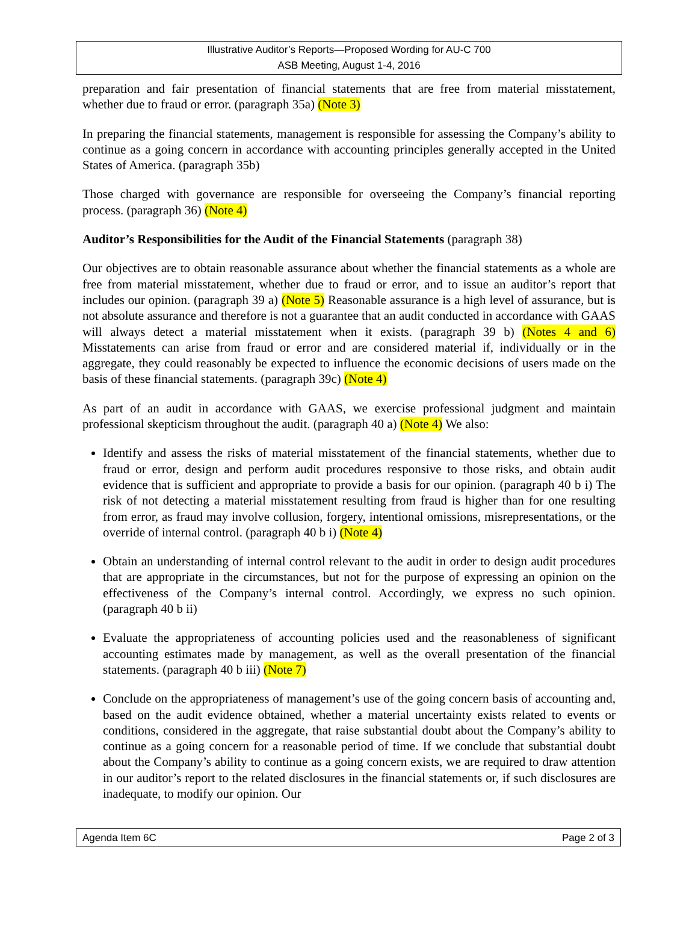Illustrative Auditor’s Reports—Proposed Wording for AU-C 700
ASB Meeting, August 1-4, 2016
preparation and fair presentation of financial statements that are free from material misstatement, whether due to fraud or error. (paragraph 35a) (Note 3)
In preparing the financial statements, management is responsible for assessing the Company’s ability to continue as a going concern in accordance with accounting principles generally accepted in the United States of America. (paragraph 35b)
Those charged with governance are responsible for overseeing the Company’s financial reporting process. (paragraph 36) (Note 4)
Auditor’s Responsibilities for the Audit of the Financial Statements (paragraph 38)
Our objectives are to obtain reasonable assurance about whether the financial statements as a whole are free from material misstatement, whether due to fraud or error, and to issue an auditor’s report that includes our opinion. (paragraph 39 a) (Note 5) Reasonable assurance is a high level of assurance, but is not absolute assurance and therefore is not a guarantee that an audit conducted in accordance with GAAS will always detect a material misstatement when it exists. (paragraph 39 b) (Notes 4 and 6) Misstatements can arise from fraud or error and are considered material if, individually or in the aggregate, they could reasonably be expected to influence the economic decisions of users made on the basis of these financial statements. (paragraph 39c) (Note 4)
As part of an audit in accordance with GAAS, we exercise professional judgment and maintain professional skepticism throughout the audit. (paragraph 40 a) (Note 4) We also:
Identify and assess the risks of material misstatement of the financial statements, whether due to fraud or error, design and perform audit procedures responsive to those risks, and obtain audit evidence that is sufficient and appropriate to provide a basis for our opinion. (paragraph 40 b i) The risk of not detecting a material misstatement resulting from fraud is higher than for one resulting from error, as fraud may involve collusion, forgery, intentional omissions, misrepresentations, or the override of internal control. (paragraph 40 b i) (Note 4)
Obtain an understanding of internal control relevant to the audit in order to design audit procedures that are appropriate in the circumstances, but not for the purpose of expressing an opinion on the effectiveness of the Company’s internal control. Accordingly, we express no such opinion. (paragraph 40 b ii)
Evaluate the appropriateness of accounting policies used and the reasonableness of significant accounting estimates made by management, as well as the overall presentation of the financial statements. (paragraph 40 b iii) (Note 7)
Conclude on the appropriateness of management’s use of the going concern basis of accounting and, based on the audit evidence obtained, whether a material uncertainty exists related to events or conditions, considered in the aggregate, that raise substantial doubt about the Company’s ability to continue as a going concern for a reasonable period of time. If we conclude that substantial doubt about the Company’s ability to continue as a going concern exists, we are required to draw attention in our auditor’s report to the related disclosures in the financial statements or, if such disclosures are inadequate, to modify our opinion. Our
Agenda Item 6C Page 2 of 3